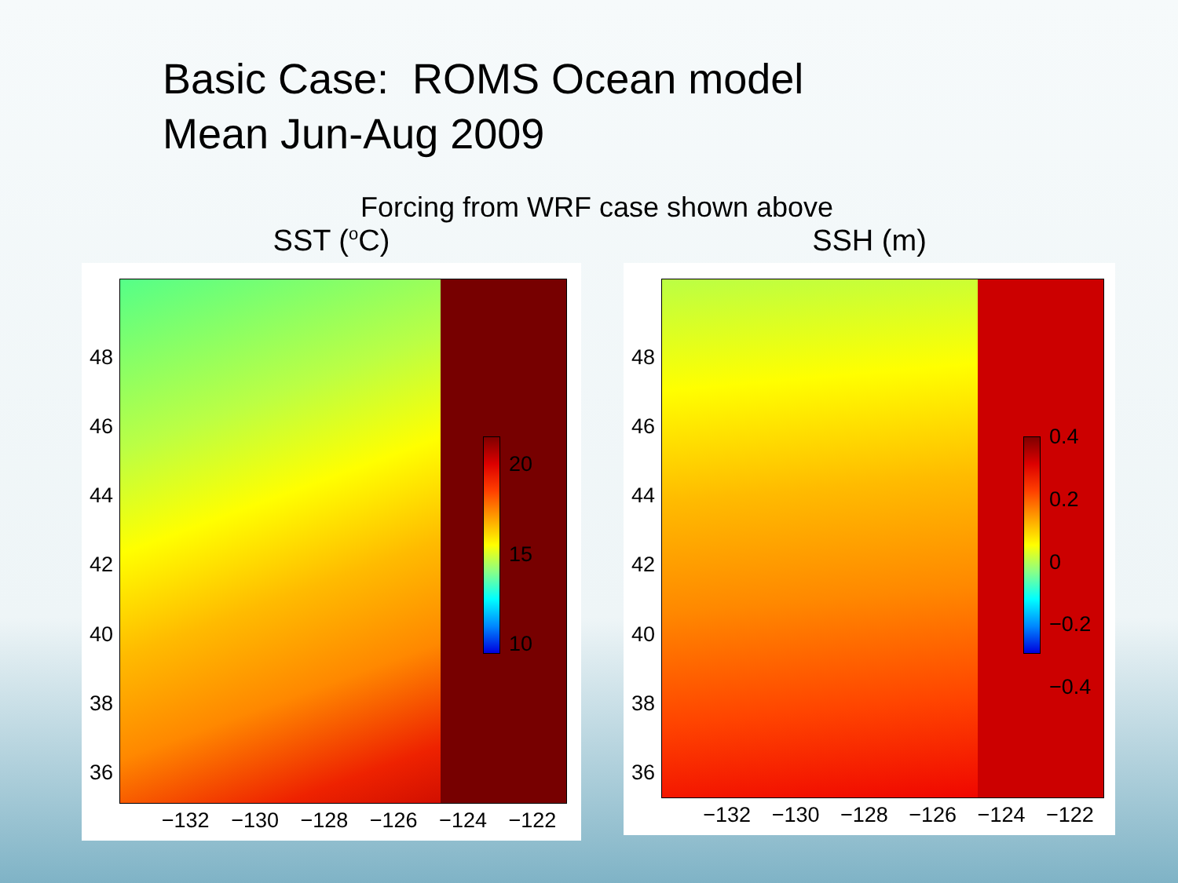Basic Case: ROMS Ocean model
Mean Jun-Aug 2009
Forcing from WRF case shown above
SST (<sup>o</sup>C)
48
46
44
42
40
38
36
20
15
10
−132 −130 −128 −126 −124 −122
SSH (m)
48
46
44
42
40
38
36
0.4
0.2
0
−0.2
−0.4
−132 −130 −128 −126 −124 −122